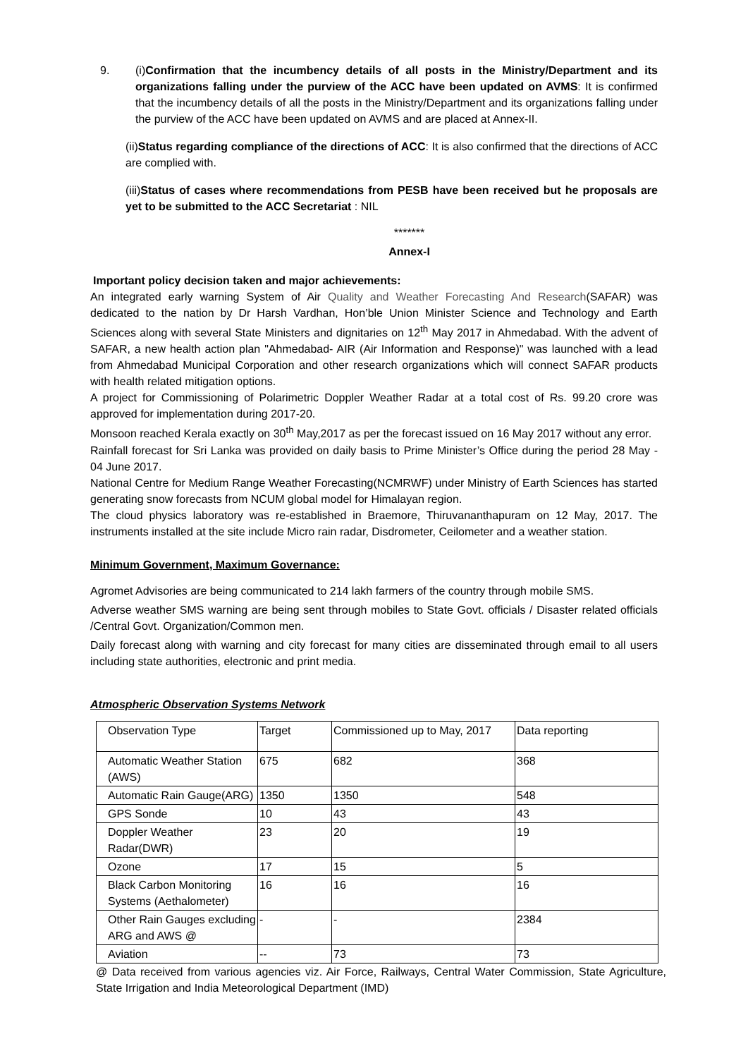9. (i)Confirmation that the incumbency details of all posts in the Ministry/Department and its organizations falling under the purview of the ACC have been updated on AVMS: It is confirmed that the incumbency details of all the posts in the Ministry/Department and its organizations falling under the purview of the ACC have been updated on AVMS and are placed at Annex-II.
(ii)Status regarding compliance of the directions of ACC: It is also confirmed that the directions of ACC are complied with.
(iii)Status of cases where recommendations from PESB have been received but he proposals are yet to be submitted to the ACC Secretariat : NIL
*******
Annex-I
Important policy decision taken and major achievements:
An integrated early warning System of Air Quality and Weather Forecasting And Research(SAFAR) was dedicated to the nation by Dr Harsh Vardhan, Hon’ble Union Minister Science and Technology and Earth Sciences along with several State Ministers and dignitaries on 12<sup>th</sup> May 2017 in Ahmedabad. With the advent of SAFAR, a new health action plan "Ahmedabad- AIR (Air Information and Response)" was launched with a lead from Ahmedabad Municipal Corporation and other research organizations which will connect SAFAR products with health related mitigation options.
A project for Commissioning of Polarimetric Doppler Weather Radar at a total cost of Rs. 99.20 crore was approved for implementation during 2017-20.
Monsoon reached Kerala exactly on 30<sup>th</sup> May,2017 as per the forecast issued on 16 May 2017 without any error.
Rainfall forecast for Sri Lanka was provided on daily basis to Prime Minister’s Office during the period 28 May - 04 June 2017.
National Centre for Medium Range Weather Forecasting(NCMRWF) under Ministry of Earth Sciences has started generating snow forecasts from NCUM global model for Himalayan region.
The cloud physics laboratory was re-established in Braemore, Thiruvananthapuram on 12 May, 2017. The instruments installed at the site include Micro rain radar, Disdrometer, Ceilometer and a weather station.
Minimum Government, Maximum Governance:
Agromet Advisories are being communicated to 214 lakh farmers of the country through mobile SMS.
Adverse weather SMS warning are being sent through mobiles to State Govt. officials / Disaster related officials /Central Govt. Organization/Common men.
Daily forecast along with warning and city forecast for many cities are disseminated through email to all users including state authorities, electronic and print media.
Atmospheric Observation Systems Network
| Observation Type | Target | Commissioned up to May, 2017 | Data reporting |
| Automatic Weather Station (AWS) | 675 | 682 | 368 |
| Automatic Rain Gauge(ARG) | 1350 | 1350 | 548 |
| GPS Sonde | 10 | 43 | 43 |
| Doppler Weather Radar(DWR) | 23 | 20 | 19 |
| Ozone | 17 | 15 | 5 |
| Black Carbon Monitoring Systems (Aethalometer) | 16 | 16 | 16 |
| Other Rain Gauges excluding ARG and AWS @ | - | - | 2384 |
| Aviation | -- | 73 | 73 |
@ Data received from various agencies viz. Air Force, Railways, Central Water Commission, State Agriculture, State Irrigation and India Meteorological Department (IMD)